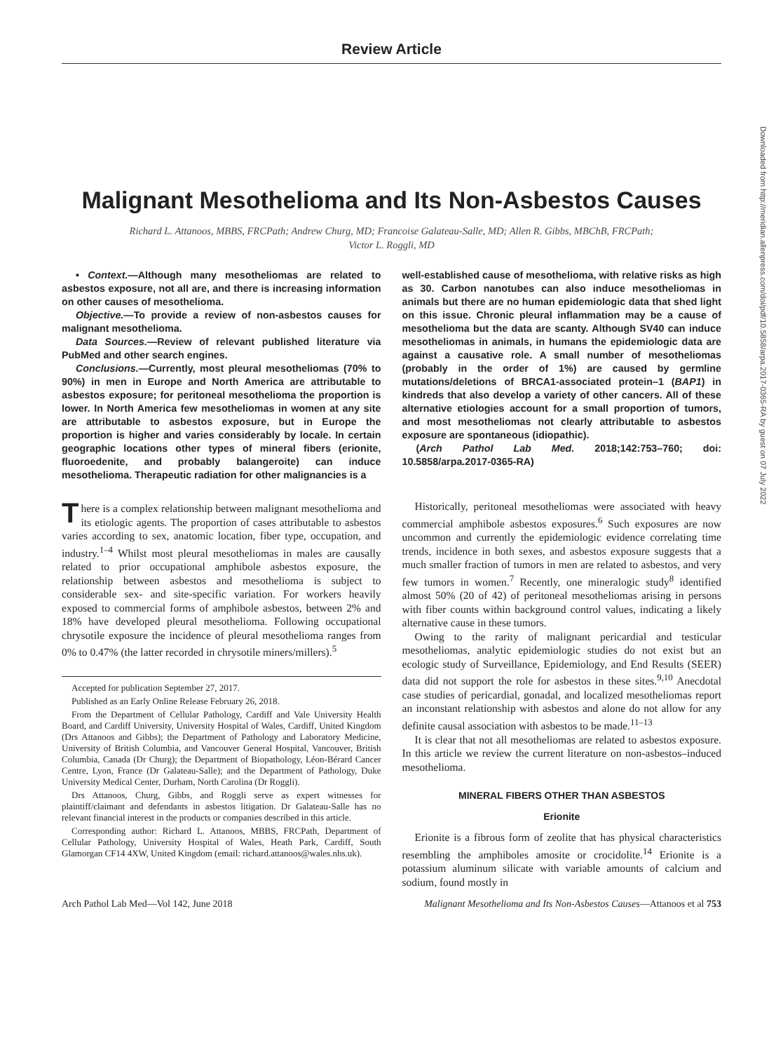Review Article
Malignant Mesothelioma and Its Non-Asbestos Causes
Richard L. Attanoos, MBBS, FRCPath; Andrew Churg, MD; Francoise Galateau-Salle, MD; Allen R. Gibbs, MBChB, FRCPath;
Victor L. Roggli, MD
• Context.—Although many mesotheliomas are related to asbestos exposure, not all are, and there is increasing information on other causes of mesothelioma.
Objective.—To provide a review of non-asbestos causes for malignant mesothelioma.
Data Sources.—Review of relevant published literature via PubMed and other search engines.
Conclusions.—Currently, most pleural mesotheliomas (70% to 90%) in men in Europe and North America are attributable to asbestos exposure; for peritoneal mesothelioma the proportion is lower. In North America few mesotheliomas in women at any site are attributable to asbestos exposure, but in Europe the proportion is higher and varies considerably by locale. In certain geographic locations other types of mineral fibers (erionite, fluoroedenite, and probably balangeroite) can induce mesothelioma. Therapeutic radiation for other malignancies is a
There is a complex relationship between malignant mesothelioma and its etiologic agents. The proportion of cases attributable to asbestos varies according to sex, anatomic location, fiber type, occupation, and industry.<sup>1–4</sup> Whilst most pleural mesotheliomas in males are causally related to prior occupational amphibole asbestos exposure, the relationship between asbestos and mesothelioma is subject to considerable sex- and site-specific variation. For workers heavily exposed to commercial forms of amphibole asbestos, between 2% and 18% have developed pleural mesothelioma. Following occupational chrysotile exposure the incidence of pleural mesothelioma ranges from 0% to 0.47% (the latter recorded in chrysotile miners/millers).<sup>5</sup>
Accepted for publication September 27, 2017.
Published as an Early Online Release February 26, 2018.
From the Department of Cellular Pathology, Cardiff and Vale University Health Board, and Cardiff University, University Hospital of Wales, Cardiff, United Kingdom (Drs Attanoos and Gibbs); the Department of Pathology and Laboratory Medicine, University of British Columbia, and Vancouver General Hospital, Vancouver, British Columbia, Canada (Dr Churg); the Department of Biopathology, Léon-Bérard Cancer Centre, Lyon, France (Dr Galateau-Salle); and the Department of Pathology, Duke University Medical Center, Durham, North Carolina (Dr Roggli).
Drs Attanoos, Churg, Gibbs, and Roggli serve as expert witnesses for plaintiff/claimant and defendants in asbestos litigation. Dr Galateau-Salle has no relevant financial interest in the products or companies described in this article.
Corresponding author: Richard L. Attanoos, MBBS, FRCPath, Department of Cellular Pathology, University Hospital of Wales, Heath Park, Cardiff, South Glamorgan CF14 4XW, United Kingdom (email: richard.attanoos@wales.nhs.uk).
well-established cause of mesothelioma, with relative risks as high as 30. Carbon nanotubes can also induce mesotheliomas in animals but there are no human epidemiologic data that shed light on this issue. Chronic pleural inflammation may be a cause of mesothelioma but the data are scanty. Although SV40 can induce mesotheliomas in animals, in humans the epidemiologic data are against a causative role. A small number of mesotheliomas (probably in the order of 1%) are caused by germline mutations/deletions of BRCA1-associated protein–1 (BAP1) in kindreds that also develop a variety of other cancers. All of these alternative etiologies account for a small proportion of tumors, and most mesotheliomas not clearly attributable to asbestos exposure are spontaneous (idiopathic).
(Arch Pathol Lab Med. 2018;142:753–760; doi: 10.5858/arpa.2017-0365-RA)
Historically, peritoneal mesotheliomas were associated with heavy commercial amphibole asbestos exposures.<sup>6</sup> Such exposures are now uncommon and currently the epidemiologic evidence correlating time trends, incidence in both sexes, and asbestos exposure suggests that a much smaller fraction of tumors in men are related to asbestos, and very few tumors in women.<sup>7</sup> Recently, one mineralogic study<sup>8</sup> identified almost 50% (20 of 42) of peritoneal mesotheliomas arising in persons with fiber counts within background control values, indicating a likely alternative cause in these tumors.
Owing to the rarity of malignant pericardial and testicular mesotheliomas, analytic epidemiologic studies do not exist but an ecologic study of Surveillance, Epidemiology, and End Results (SEER) data did not support the role for asbestos in these sites.<sup>9,10</sup> Anecdotal case studies of pericardial, gonadal, and localized mesotheliomas report an inconstant relationship with asbestos and alone do not allow for any definite causal association with asbestos to be made.<sup>11–13</sup>
It is clear that not all mesotheliomas are related to asbestos exposure. In this article we review the current literature on non-asbestos–induced mesothelioma.
MINERAL FIBERS OTHER THAN ASBESTOS
Erionite
Erionite is a fibrous form of zeolite that has physical characteristics resembling the amphiboles amosite or crocidolite.<sup>14</sup> Erionite is a potassium aluminum silicate with variable amounts of calcium and sodium, found mostly in
Arch Pathol Lab Med—Vol 142, June 2018 Malignant Mesothelioma and Its Non-Asbestos Causes—Attanoos et al 753
Downloaded from http://meridian.allenpress.com/doi/pdf/10.5858/arpa.2017-0365-RA by guest on 07 July 2022